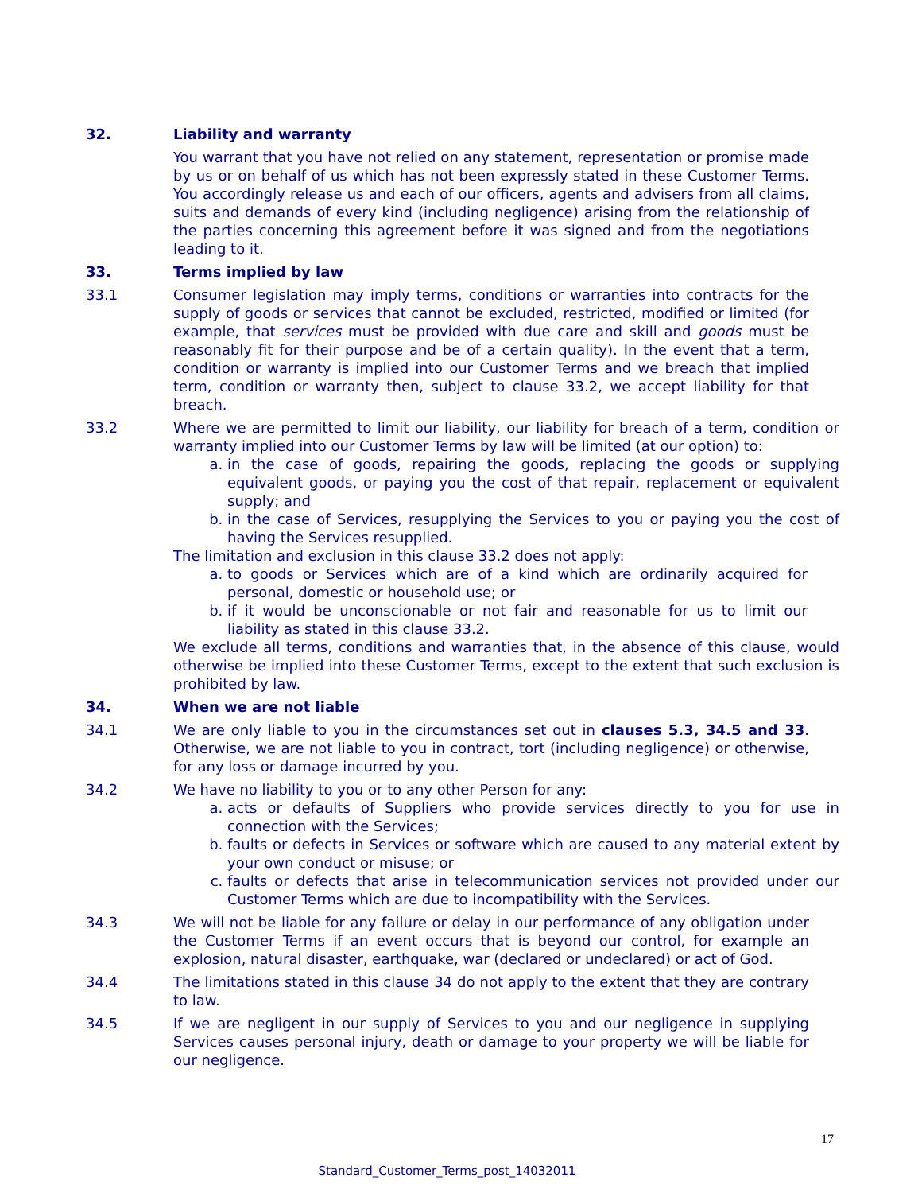32. Liability and warranty
You warrant that you have not relied on any statement, representation or promise made by us or on behalf of us which has not been expressly stated in these Customer Terms. You accordingly release us and each of our officers, agents and advisers from all claims, suits and demands of every kind (including negligence) arising from the relationship of the parties concerning this agreement before it was signed and from the negotiations leading to it.
33. Terms implied by law
33.1 Consumer legislation may imply terms, conditions or warranties into contracts for the supply of goods or services that cannot be excluded, restricted, modified or limited (for example, that services must be provided with due care and skill and goods must be reasonably fit for their purpose and be of a certain quality). In the event that a term, condition or warranty is implied into our Customer Terms and we breach that implied term, condition or warranty then, subject to clause 33.2, we accept liability for that breach.
33.2 Where we are permitted to limit our liability, our liability for breach of a term, condition or warranty implied into our Customer Terms by law will be limited (at our option) to:
a. in the case of goods, repairing the goods, replacing the goods or supplying equivalent goods, or paying you the cost of that repair, replacement or equivalent supply; and
b. in the case of Services, resupplying the Services to you or paying you the cost of having the Services resupplied.
The limitation and exclusion in this clause 33.2 does not apply:
a. to goods or Services which are of a kind which are ordinarily acquired for personal, domestic or household use; or
b. if it would be unconscionable or not fair and reasonable for us to limit our liability as stated in this clause 33.2.
We exclude all terms, conditions and warranties that, in the absence of this clause, would otherwise be implied into these Customer Terms, except to the extent that such exclusion is prohibited by law.
34. When we are not liable
34.1 We are only liable to you in the circumstances set out in clauses 5.3, 34.5 and 33. Otherwise, we are not liable to you in contract, tort (including negligence) or otherwise, for any loss or damage incurred by you.
34.2 We have no liability to you or to any other Person for any:
a. acts or defaults of Suppliers who provide services directly to you for use in connection with the Services;
b. faults or defects in Services or software which are caused to any material extent by your own conduct or misuse; or
c. faults or defects that arise in telecommunication services not provided under our Customer Terms which are due to incompatibility with the Services.
34.3 We will not be liable for any failure or delay in our performance of any obligation under the Customer Terms if an event occurs that is beyond our control, for example an explosion, natural disaster, earthquake, war (declared or undeclared) or act of God.
34.4 The limitations stated in this clause 34 do not apply to the extent that they are contrary to law.
34.5 If we are negligent in our supply of Services to you and our negligence in supplying Services causes personal injury, death or damage to your property we will be liable for our negligence.
17
Standard_Customer_Terms_post_14032011